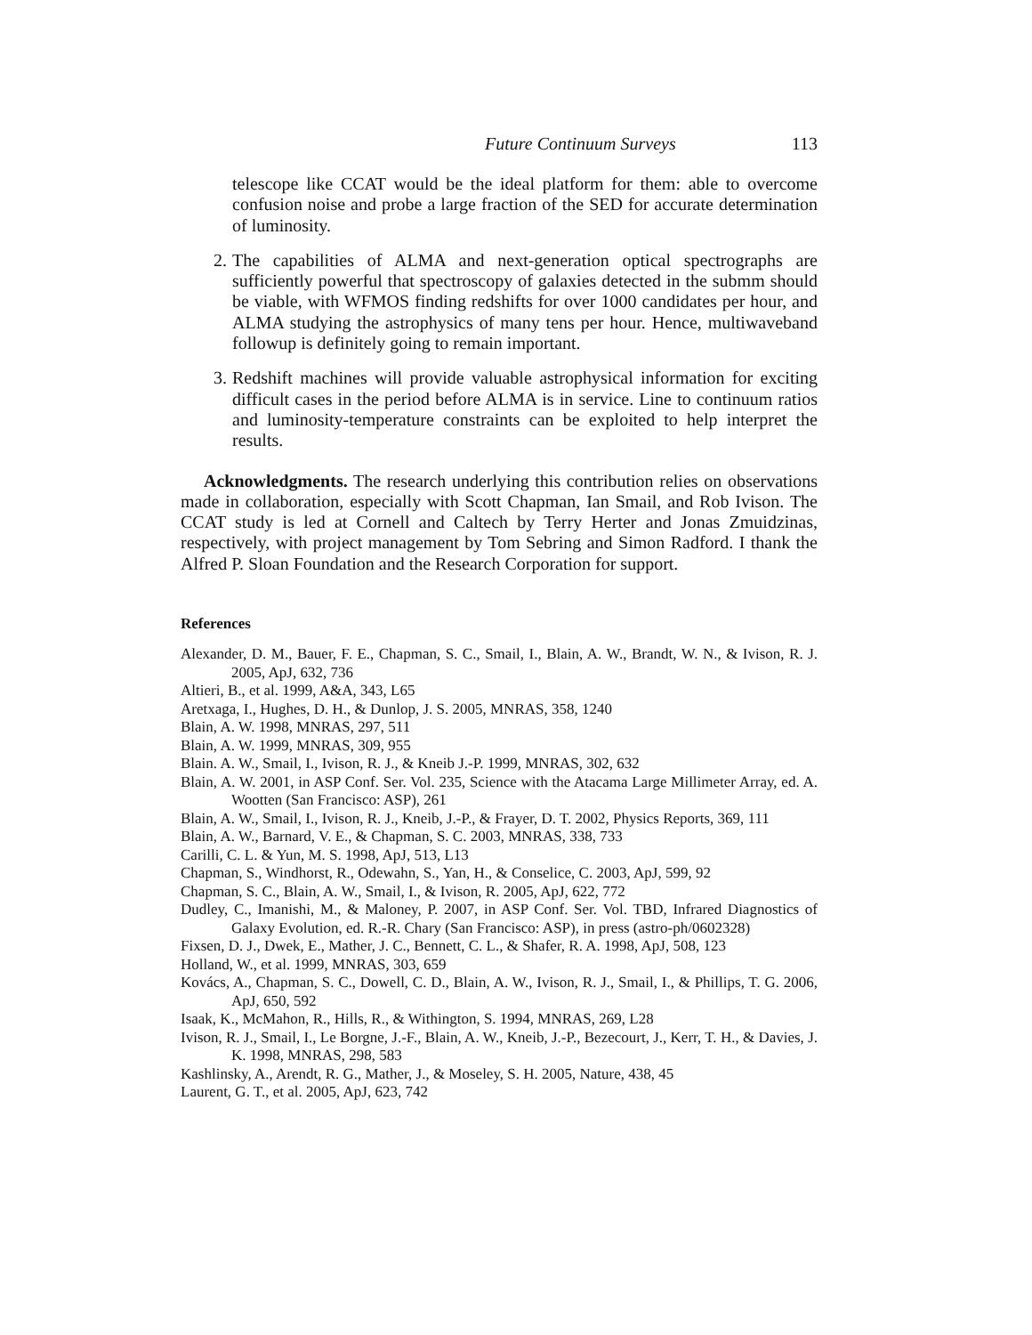Future Continuum Surveys 113
telescope like CCAT would be the ideal platform for them: able to overcome confusion noise and probe a large fraction of the SED for accurate determination of luminosity.
2.
The capabilities of ALMA and next-generation optical spectrographs are sufficiently powerful that spectroscopy of galaxies detected in the submm should be viable, with WFMOS finding redshifts for over 1000 candidates per hour, and ALMA studying the astrophysics of many tens per hour. Hence, multiwaveband followup is definitely going to remain important.
3.
Redshift machines will provide valuable astrophysical information for exciting difficult cases in the period before ALMA is in service. Line to continuum ratios and luminosity-temperature constraints can be exploited to help interpret the results.
Acknowledgments. The research underlying this contribution relies on observations made in collaboration, especially with Scott Chapman, Ian Smail, and Rob Ivison. The CCAT study is led at Cornell and Caltech by Terry Herter and Jonas Zmuidzinas, respectively, with project management by Tom Sebring and Simon Radford. I thank the Alfred P. Sloan Foundation and the Research Corporation for support.
References
Alexander, D. M., Bauer, F. E., Chapman, S. C., Smail, I., Blain, A. W., Brandt, W. N., & Ivison, R. J. 2005, ApJ, 632, 736
Altieri, B., et al. 1999, A&A, 343, L65
Aretxaga, I., Hughes, D. H., & Dunlop, J. S. 2005, MNRAS, 358, 1240
Blain, A. W. 1998, MNRAS, 297, 511
Blain, A. W. 1999, MNRAS, 309, 955
Blain. A. W., Smail, I., Ivison, R. J., & Kneib J.-P. 1999, MNRAS, 302, 632
Blain, A. W. 2001, in ASP Conf. Ser. Vol. 235, Science with the Atacama Large Millimeter Array, ed. A. Wootten (San Francisco: ASP), 261
Blain, A. W., Smail, I., Ivison, R. J., Kneib, J.-P., & Frayer, D. T. 2002, Physics Reports, 369, 111
Blain, A. W., Barnard, V. E., & Chapman, S. C. 2003, MNRAS, 338, 733
Carilli, C. L. & Yun, M. S. 1998, ApJ, 513, L13
Chapman, S., Windhorst, R., Odewahn, S., Yan, H., & Conselice, C. 2003, ApJ, 599, 92
Chapman, S. C., Blain, A. W., Smail, I., & Ivison, R. 2005, ApJ, 622, 772
Dudley, C., Imanishi, M., & Maloney, P. 2007, in ASP Conf. Ser. Vol. TBD, Infrared Diagnostics of Galaxy Evolution, ed. R.-R. Chary (San Francisco: ASP), in press (astro-ph/0602328)
Fixsen, D. J., Dwek, E., Mather, J. C., Bennett, C. L., & Shafer, R. A. 1998, ApJ, 508, 123
Holland, W., et al. 1999, MNRAS, 303, 659
Kovács, A., Chapman, S. C., Dowell, C. D., Blain, A. W., Ivison, R. J., Smail, I., & Phillips, T. G. 2006, ApJ, 650, 592
Isaak, K., McMahon, R., Hills, R., & Withington, S. 1994, MNRAS, 269, L28
Ivison, R. J., Smail, I., Le Borgne, J.-F., Blain, A. W., Kneib, J.-P., Bezecourt, J., Kerr, T. H., & Davies, J. K. 1998, MNRAS, 298, 583
Kashlinsky, A., Arendt, R. G., Mather, J., & Moseley, S. H. 2005, Nature, 438, 45
Laurent, G. T., et al. 2005, ApJ, 623, 742